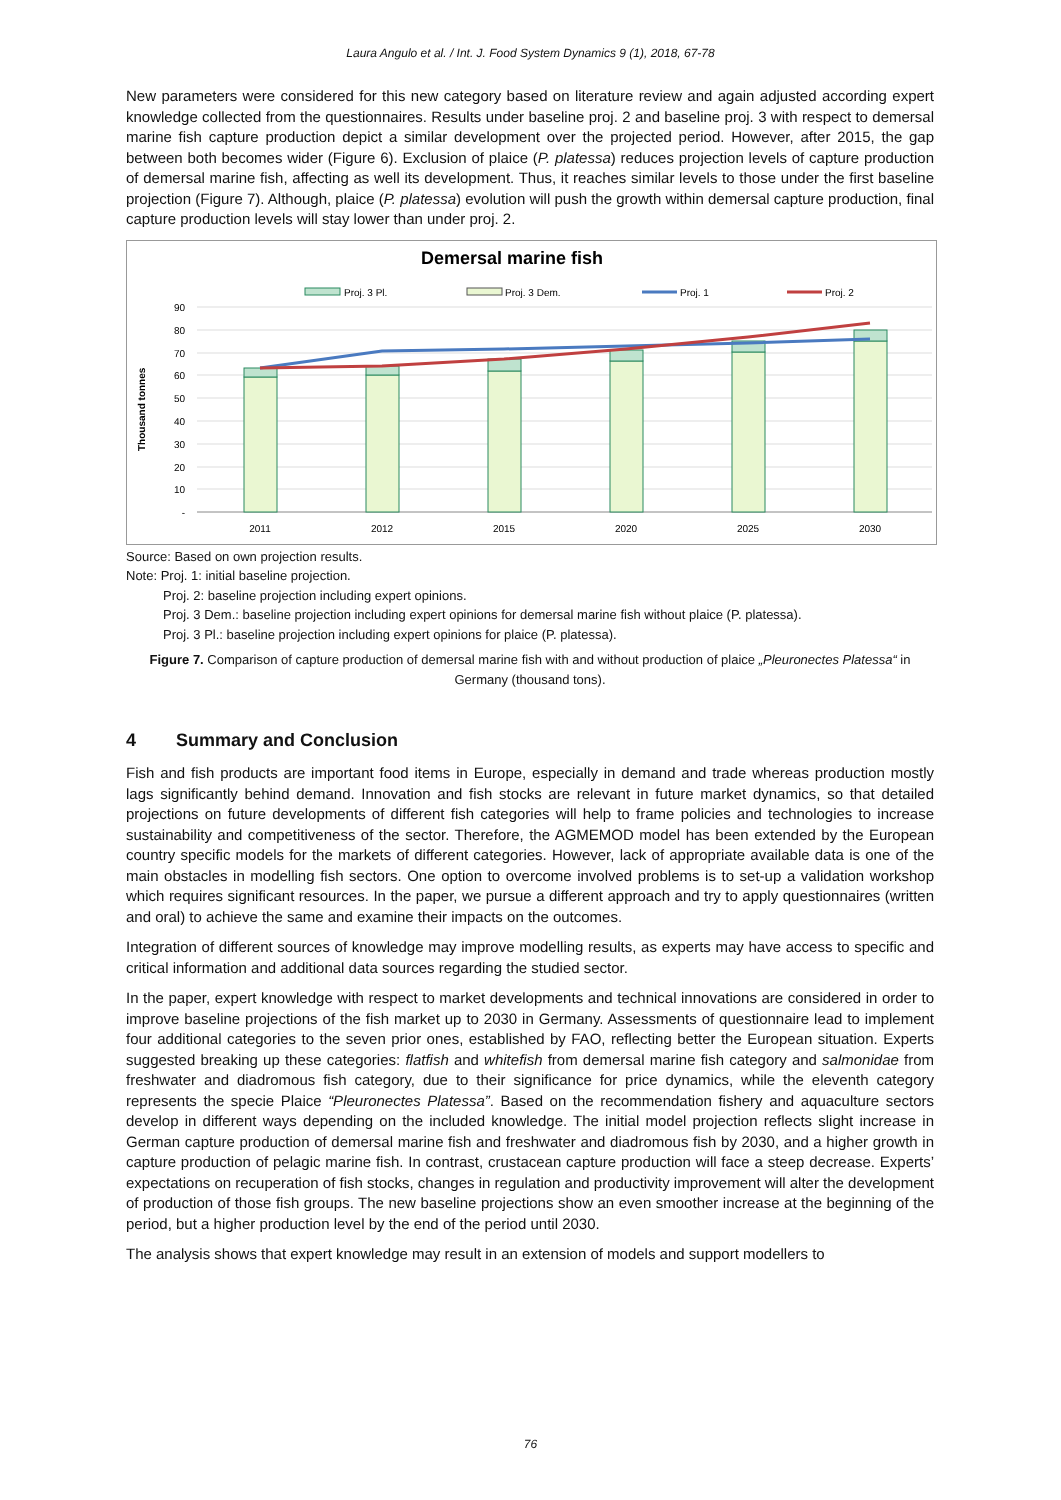Laura Angulo et al. / Int. J. Food System Dynamics 9 (1), 2018, 67-78
New parameters were considered for this new category based on literature review and again adjusted according expert knowledge collected from the questionnaires. Results under baseline proj. 2 and baseline proj. 3 with respect to demersal marine fish capture production depict a similar development over the projected period. However, after 2015, the gap between both becomes wider (Figure 6). Exclusion of plaice (P. platessa) reduces projection levels of capture production of demersal marine fish, affecting as well its development. Thus, it reaches similar levels to those under the first baseline projection (Figure 7). Although, plaice (P. platessa) evolution will push the growth within demersal capture production, final capture production levels will stay lower than under proj. 2.
Demersal marine fish
Proj. 3 Pl.
Proj. 3 Dem.
Proj. 1
Proj. 2
Thousand tonnes
90
80
70
60
50
40
30
20
10
-
2011
2012
2015
2020
2025
2030
Source: Based on own projection results.
Note: Proj. 1: initial baseline projection.
Proj. 2: baseline projection including expert opinions.
Proj. 3 Dem.: baseline projection including expert opinions for demersal marine fish without plaice (P. platessa).
Proj. 3 Pl.: baseline projection including expert opinions for plaice (P. platessa).
Figure 7. Comparison of capture production of demersal marine fish with and without production of plaice „Pleuronectes Platessa“ in Germany (thousand tons).
4 Summary and Conclusion
Fish and fish products are important food items in Europe, especially in demand and trade whereas production mostly lags significantly behind demand. Innovation and fish stocks are relevant in future market dynamics, so that detailed projections on future developments of different fish categories will help to frame policies and technologies to increase sustainability and competitiveness of the sector. Therefore, the AGMEMOD model has been extended by the European country specific models for the markets of different categories. However, lack of appropriate available data is one of the main obstacles in modelling fish sectors. One option to overcome involved problems is to set-up a validation workshop which requires significant resources. In the paper, we pursue a different approach and try to apply questionnaires (written and oral) to achieve the same and examine their impacts on the outcomes.
Integration of different sources of knowledge may improve modelling results, as experts may have access to specific and critical information and additional data sources regarding the studied sector.
In the paper, expert knowledge with respect to market developments and technical innovations are considered in order to improve baseline projections of the fish market up to 2030 in Germany. Assessments of questionnaire lead to implement four additional categories to the seven prior ones, established by FAO, reflecting better the European situation. Experts suggested breaking up these categories: flatfish and whitefish from demersal marine fish category and salmonidae from freshwater and diadromous fish category, due to their significance for price dynamics, while the eleventh category represents the specie Plaice “Pleuronectes Platessa”. Based on the recommendation fishery and aquaculture sectors develop in different ways depending on the included knowledge. The initial model projection reflects slight increase in German capture production of demersal marine fish and freshwater and diadromous fish by 2030, and a higher growth in capture production of pelagic marine fish. In contrast, crustacean capture production will face a steep decrease. Experts’ expectations on recuperation of fish stocks, changes in regulation and productivity improvement will alter the development of production of those fish groups. The new baseline projections show an even smoother increase at the beginning of the period, but a higher production level by the end of the period until 2030.
The analysis shows that expert knowledge may result in an extension of models and support modellers to
76